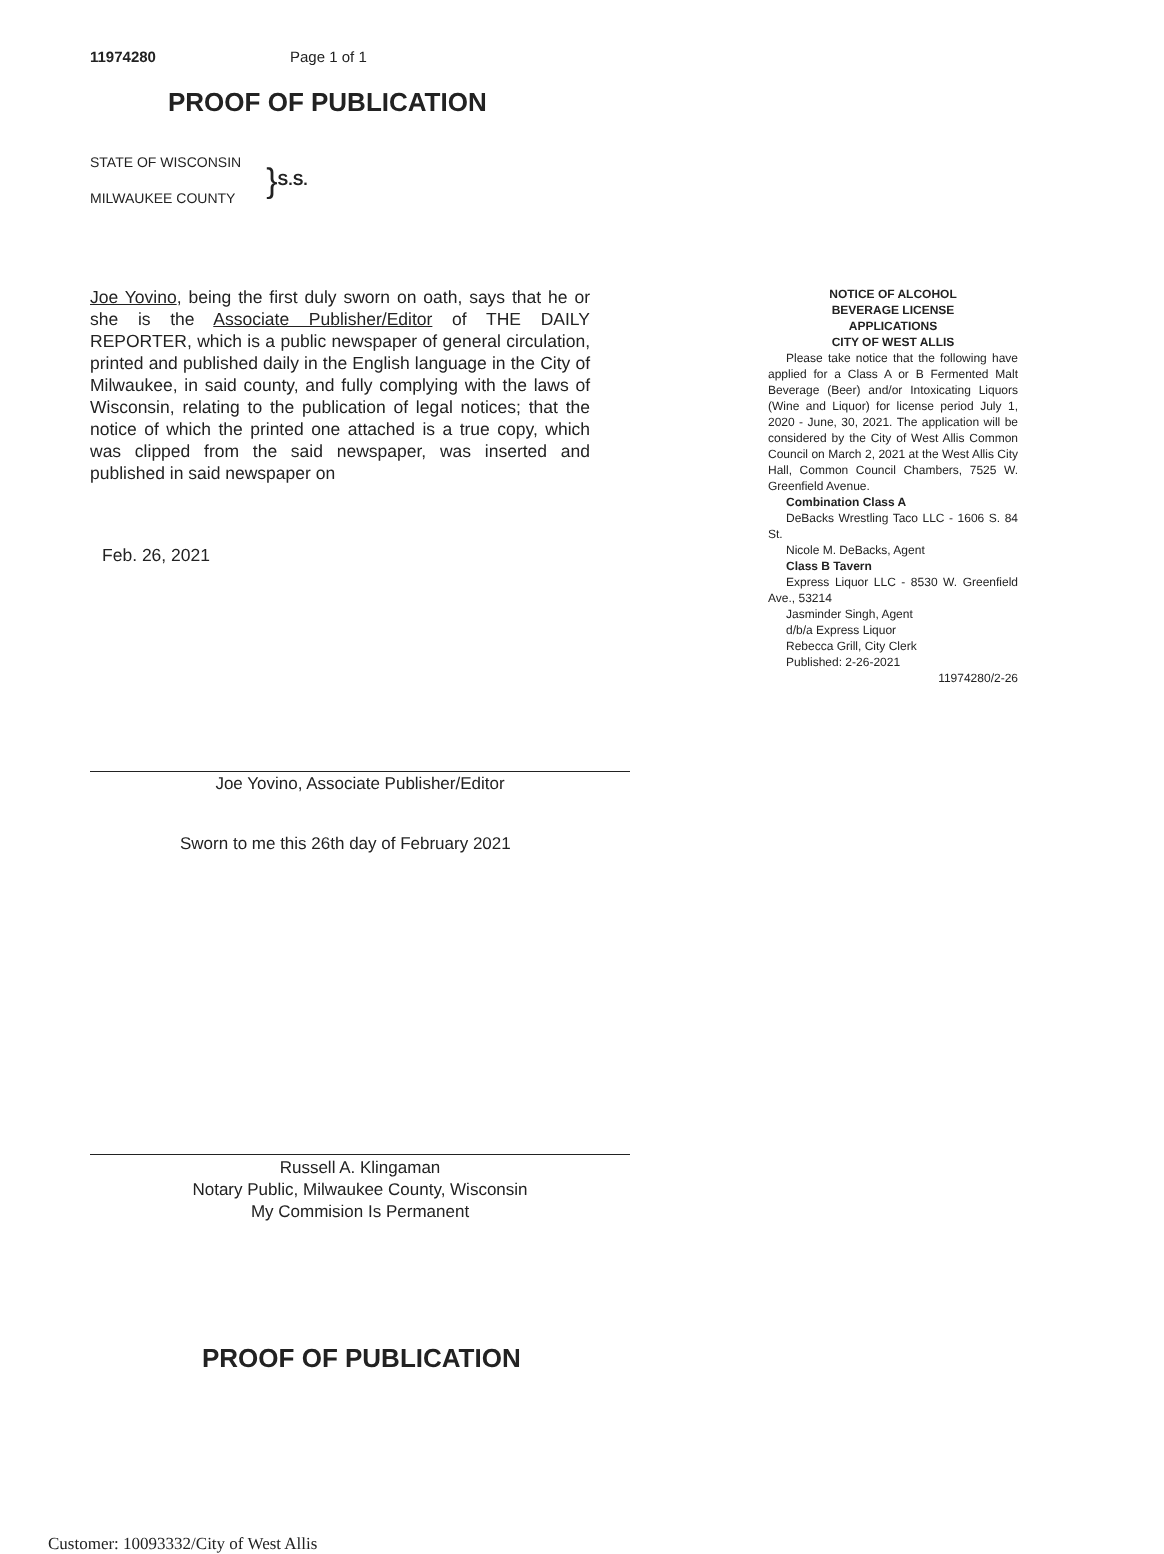11974280 Page 1 of 1
PROOF OF PUBLICATION
STATE OF WISCONSIN
MILWAUKEE COUNTY
} S.S.
Joe Yovino, being the first duly sworn on oath, says that he or she is the Associate Publisher/Editor of THE DAILY REPORTER, which is a public newspaper of general circulation, printed and published daily in the English language in the City of Milwaukee, in said county, and fully complying with the laws of Wisconsin, relating to the publication of legal notices; that the notice of which the printed one attached is a true copy, which was clipped from the said newspaper, was inserted and published in said newspaper on
Feb. 26, 2021
NOTICE OF ALCOHOL
BEVERAGE LICENSE
APPLICATIONS
CITY OF WEST ALLIS
Please take notice that the following have applied for a Class A or B Fermented Malt Beverage (Beer) and/or Intoxicating Liquors (Wine and Liquor) for license period July 1, 2020 - June, 30, 2021. The application will be considered by the City of West Allis Common Council on March 2, 2021 at the West Allis City Hall, Common Council Chambers, 7525 W. Greenfield Avenue.
Combination Class A
DeBacks Wrestling Taco LLC - 1606 S. 84 St.
Nicole M. DeBacks, Agent
Class B Tavern
Express Liquor LLC - 8530 W. Greenfield Ave., 53214
Jasminder Singh, Agent
d/b/a Express Liquor
Rebecca Grill, City Clerk
Published: 2-26-2021
11974280/2-26
Joe Yovino, Associate Publisher/Editor
Sworn to me this 26th day of February 2021
Russell A. Klingaman
Notary Public, Milwaukee County, Wisconsin
My Commision Is Permanent
PROOF OF PUBLICATION
Customer: 10093332/City of West Allis